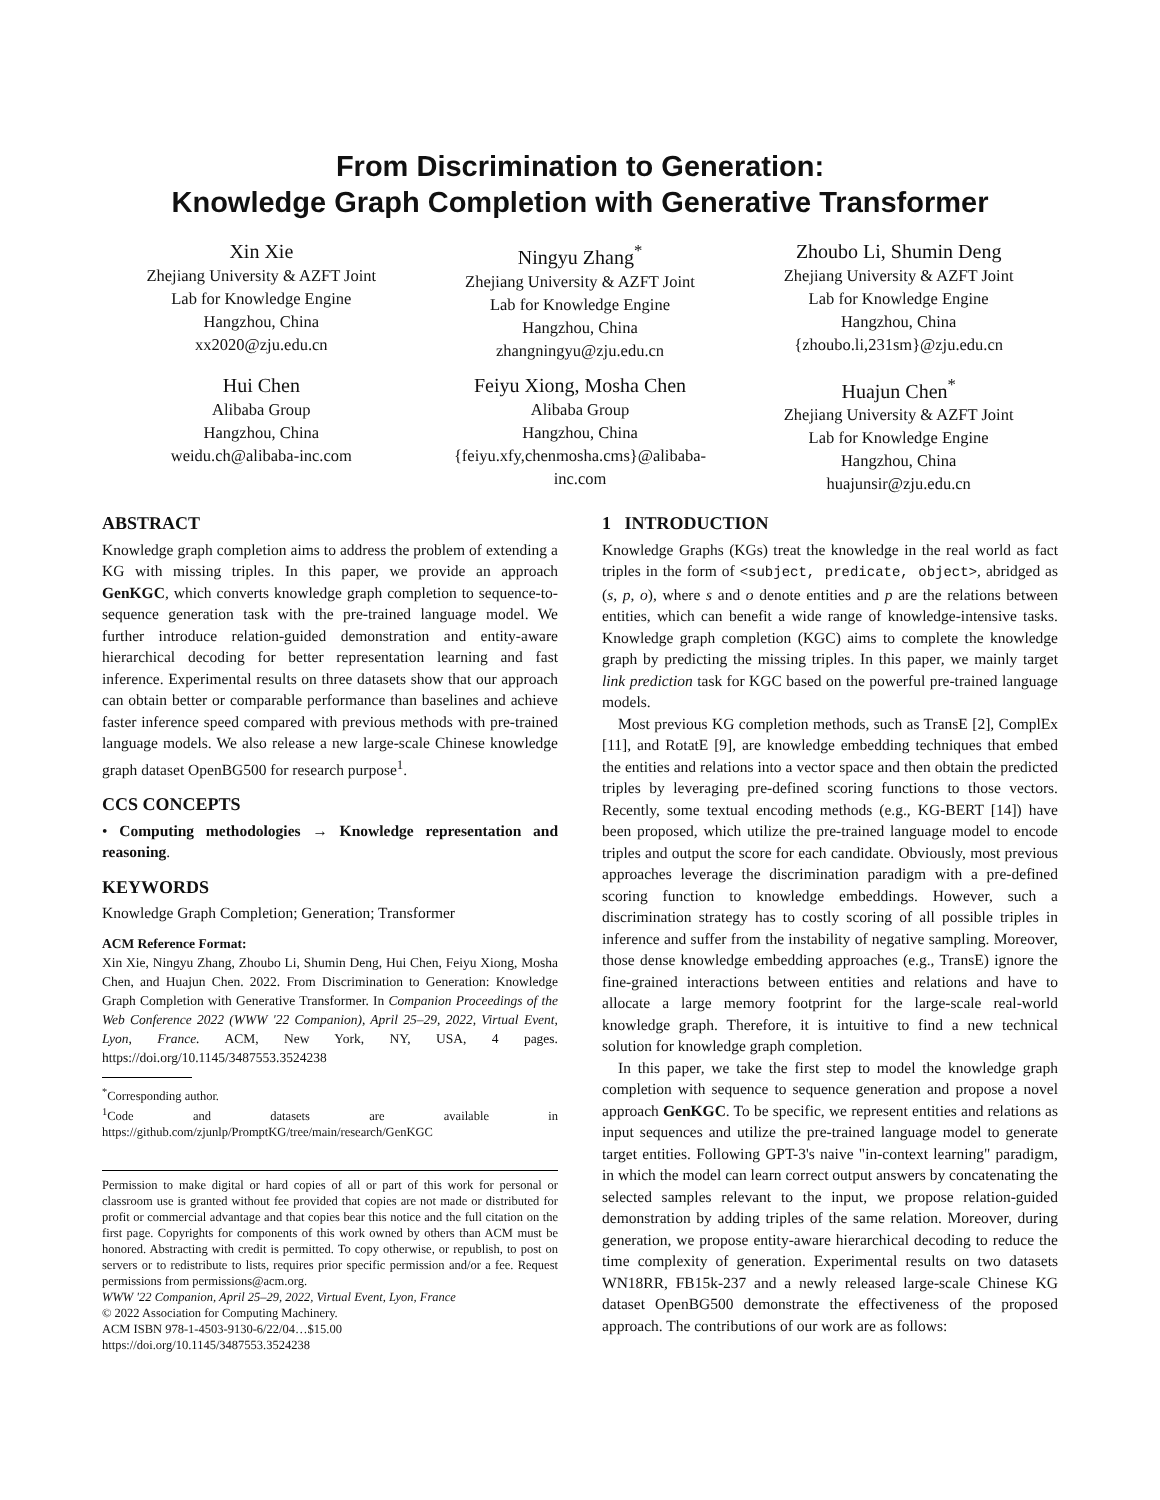From Discrimination to Generation:
Knowledge Graph Completion with Generative Transformer
Xin Xie
Zhejiang University & AZFT Joint
Lab for Knowledge Engine
Hangzhou, China
xx2020@zju.edu.cn
Ningyu Zhang<sup>*</sup>
Zhejiang University & AZFT Joint
Lab for Knowledge Engine
Hangzhou, China
zhangningyu@zju.edu.cn
Zhoubo Li, Shumin Deng
Zhejiang University & AZFT Joint
Lab for Knowledge Engine
Hangzhou, China
{zhoubo.li,231sm}@zju.edu.cn
Hui Chen
Alibaba Group
Hangzhou, China
weidu.ch@alibaba-inc.com
Feiyu Xiong, Mosha Chen
Alibaba Group
Hangzhou, China
{feiyu.xfy,chenmosha.cms}@alibaba-
inc.com
Huajun Chen<sup>*</sup>
Zhejiang University & AZFT Joint
Lab for Knowledge Engine
Hangzhou, China
huajunsir@zju.edu.cn
ABSTRACT
Knowledge graph completion aims to address the problem of extending a KG with missing triples. In this paper, we provide an approach GenKGC, which converts knowledge graph completion to sequence-to-sequence generation task with the pre-trained language model. We further introduce relation-guided demonstration and entity-aware hierarchical decoding for better representation learning and fast inference. Experimental results on three datasets show that our approach can obtain better or comparable performance than baselines and achieve faster inference speed compared with previous methods with pre-trained language models. We also release a new large-scale Chinese knowledge graph dataset OpenBG500 for research purpose<sup>1</sup>.
CCS CONCEPTS
• Computing methodologies → Knowledge representation and reasoning.
KEYWORDS
Knowledge Graph Completion; Generation; Transformer
ACM Reference Format:
Xin Xie, Ningyu Zhang, Zhoubo Li, Shumin Deng, Hui Chen, Feiyu Xiong, Mosha Chen, and Huajun Chen. 2022. From Discrimination to Generation: Knowledge Graph Completion with Generative Transformer. In Companion Proceedings of the Web Conference 2022 (WWW '22 Companion), April 25–29, 2022, Virtual Event, Lyon, France. ACM, New York, NY, USA, 4 pages. https://doi.org/10.1145/3487553.3524238
<sup>*</sup> Corresponding author.
<sup>1</sup> Code and datasets are available in https://github.com/zjunlp/PromptKG/tree/main/research/GenKGC
Permission to make digital or hard copies of all or part of this work for personal or classroom use is granted without fee provided that copies are not made or distributed for profit or commercial advantage and that copies bear this notice and the full citation on the first page. Copyrights for components of this work owned by others than ACM must be honored. Abstracting with credit is permitted. To copy otherwise, or republish, to post on servers or to redistribute to lists, requires prior specific permission and/or a fee. Request permissions from permissions@acm.org.
WWW '22 Companion, April 25–29, 2022, Virtual Event, Lyon, France
© 2022 Association for Computing Machinery.
ACM ISBN 978-1-4503-9130-6/22/04…$15.00
https://doi.org/10.1145/3487553.3524238
1 INTRODUCTION
Knowledge Graphs (KGs) treat the knowledge in the real world as fact triples in the form of <subject, predicate, object>, abridged as (s, p, o), where s and o denote entities and p are the relations between entities, which can benefit a wide range of knowledge-intensive tasks. Knowledge graph completion (KGC) aims to complete the knowledge graph by predicting the missing triples. In this paper, we mainly target link prediction task for KGC based on the powerful pre-trained language models.
Most previous KG completion methods, such as TransE [2], ComplEx [11], and RotatE [9], are knowledge embedding techniques that embed the entities and relations into a vector space and then obtain the predicted triples by leveraging pre-defined scoring functions to those vectors. Recently, some textual encoding methods (e.g., KG-BERT [14]) have been proposed, which utilize the pre-trained language model to encode triples and output the score for each candidate. Obviously, most previous approaches leverage the discrimination paradigm with a pre-defined scoring function to knowledge embeddings. However, such a discrimination strategy has to costly scoring of all possible triples in inference and suffer from the instability of negative sampling. Moreover, those dense knowledge embedding approaches (e.g., TransE) ignore the fine-grained interactions between entities and relations and have to allocate a large memory footprint for the large-scale real-world knowledge graph. Therefore, it is intuitive to find a new technical solution for knowledge graph completion.
In this paper, we take the first step to model the knowledge graph completion with sequence to sequence generation and propose a novel approach GenKGC. To be specific, we represent entities and relations as input sequences and utilize the pre-trained language model to generate target entities. Following GPT-3's naive "in-context learning" paradigm, in which the model can learn correct output answers by concatenating the selected samples relevant to the input, we propose relation-guided demonstration by adding triples of the same relation. Moreover, during generation, we propose entity-aware hierarchical decoding to reduce the time complexity of generation. Experimental results on two datasets WN18RR, FB15k-237 and a newly released large-scale Chinese KG dataset OpenBG500 demonstrate the effectiveness of the proposed approach. The contributions of our work are as follows: